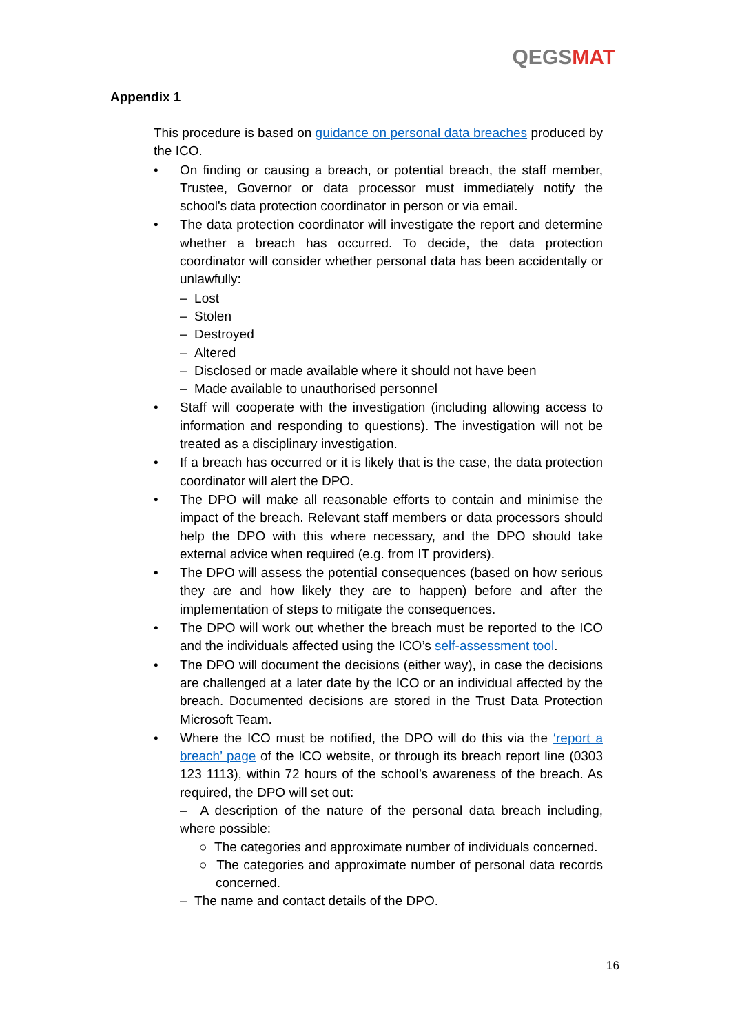QEGS MAT
Appendix 1
This procedure is based on guidance on personal data breaches produced by the ICO.
• On finding or causing a breach, or potential breach, the staff member, Trustee, Governor or data processor must immediately notify the school's data protection coordinator in person or via email.
• The data protection coordinator will investigate the report and determine whether a breach has occurred. To decide, the data protection coordinator will consider whether personal data has been accidentally or unlawfully:
– Lost
– Stolen
– Destroyed
– Altered
– Disclosed or made available where it should not have been
– Made available to unauthorised personnel
• Staff will cooperate with the investigation (including allowing access to information and responding to questions). The investigation will not be treated as a disciplinary investigation.
• If a breach has occurred or it is likely that is the case, the data protection coordinator will alert the DPO.
• The DPO will make all reasonable efforts to contain and minimise the impact of the breach. Relevant staff members or data processors should help the DPO with this where necessary, and the DPO should take external advice when required (e.g. from IT providers).
• The DPO will assess the potential consequences (based on how serious they are and how likely they are to happen) before and after the implementation of steps to mitigate the consequences.
• The DPO will work out whether the breach must be reported to the ICO and the individuals affected using the ICO’s self-assessment tool.
• The DPO will document the decisions (either way), in case the decisions are challenged at a later date by the ICO or an individual affected by the breach. Documented decisions are stored in the Trust Data Protection Microsoft Team.
• Where the ICO must be notified, the DPO will do this via the ‘report a breach’ page of the ICO website, or through its breach report line (0303 123 1113), within 72 hours of the school’s awareness of the breach. As required, the DPO will set out:
– A description of the nature of the personal data breach including, where possible:
○ The categories and approximate number of individuals concerned.
○ The categories and approximate number of personal data records concerned.
– The name and contact details of the DPO.
16